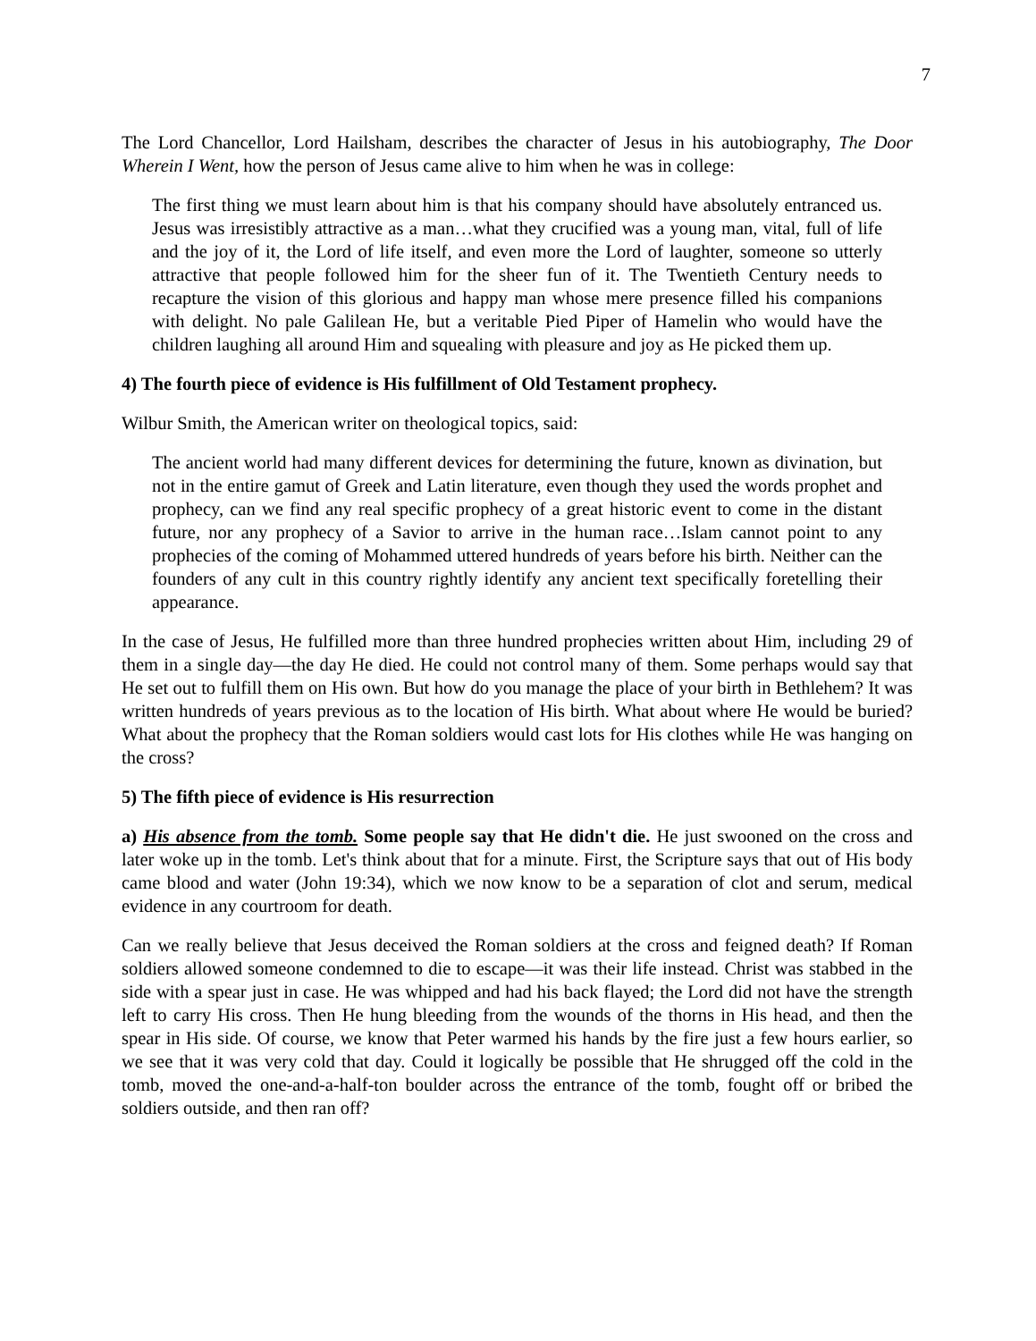7
The Lord Chancellor, Lord Hailsham, describes the character of Jesus in his autobiography, The Door Wherein I Went, how the person of Jesus came alive to him when he was in college:
The first thing we must learn about him is that his company should have absolutely entranced us. Jesus was irresistibly attractive as a man…what they crucified was a young man, vital, full of life and the joy of it, the Lord of life itself, and even more the Lord of laughter, someone so utterly attractive that people followed him for the sheer fun of it. The Twentieth Century needs to recapture the vision of this glorious and happy man whose mere presence filled his companions with delight. No pale Galilean He, but a veritable Pied Piper of Hamelin who would have the children laughing all around Him and squealing with pleasure and joy as He picked them up.
4) The fourth piece of evidence is His fulfillment of Old Testament prophecy.
Wilbur Smith, the American writer on theological topics, said:
The ancient world had many different devices for determining the future, known as divination, but not in the entire gamut of Greek and Latin literature, even though they used the words prophet and prophecy, can we find any real specific prophecy of a great historic event to come in the distant future, nor any prophecy of a Savior to arrive in the human race…Islam cannot point to any prophecies of the coming of Mohammed uttered hundreds of years before his birth. Neither can the founders of any cult in this country rightly identify any ancient text specifically foretelling their appearance.
In the case of Jesus, He fulfilled more than three hundred prophecies written about Him, including 29 of them in a single day—the day He died. He could not control many of them. Some perhaps would say that He set out to fulfill them on His own. But how do you manage the place of your birth in Bethlehem? It was written hundreds of years previous as to the location of His birth. What about where He would be buried? What about the prophecy that the Roman soldiers would cast lots for His clothes while He was hanging on the cross?
5) The fifth piece of evidence is His resurrection
a) His absence from the tomb. Some people say that He didn't die. He just swooned on the cross and later woke up in the tomb. Let's think about that for a minute. First, the Scripture says that out of His body came blood and water (John 19:34), which we now know to be a separation of clot and serum, medical evidence in any courtroom for death.
Can we really believe that Jesus deceived the Roman soldiers at the cross and feigned death? If Roman soldiers allowed someone condemned to die to escape—it was their life instead. Christ was stabbed in the side with a spear just in case. He was whipped and had his back flayed; the Lord did not have the strength left to carry His cross. Then He hung bleeding from the wounds of the thorns in His head, and then the spear in His side. Of course, we know that Peter warmed his hands by the fire just a few hours earlier, so we see that it was very cold that day. Could it logically be possible that He shrugged off the cold in the tomb, moved the one-and-a-half-ton boulder across the entrance of the tomb, fought off or bribed the soldiers outside, and then ran off?